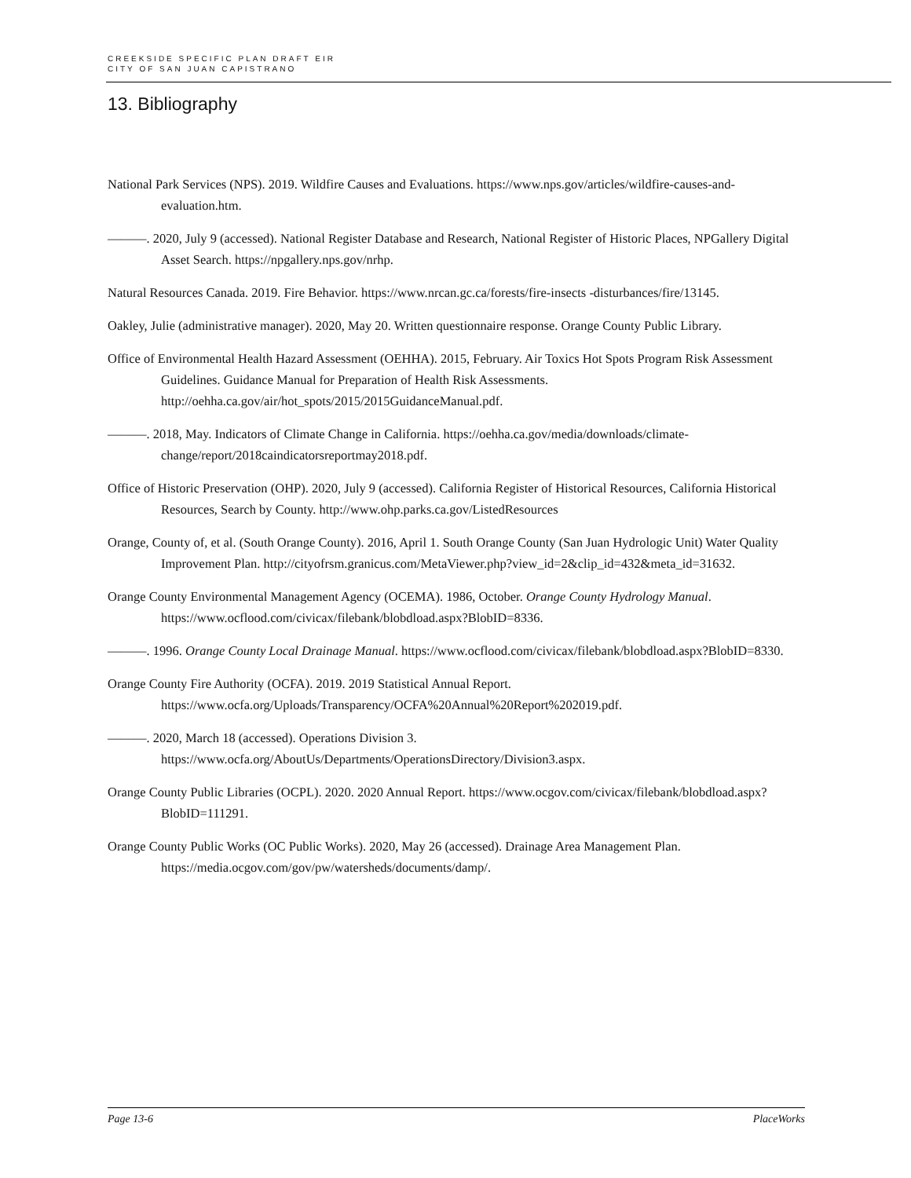CREEKSIDE SPECIFIC PLAN DRAFT EIR
CITY OF SAN JUAN CAPISTRANO
13. Bibliography
National Park Services (NPS). 2019. Wildfire Causes and Evaluations. https://www.nps.gov/articles/wildfire-causes-and-evaluation.htm.
———. 2020, July 9 (accessed). National Register Database and Research, National Register of Historic Places, NPGallery Digital Asset Search. https://npgallery.nps.gov/nrhp.
Natural Resources Canada. 2019. Fire Behavior. https://www.nrcan.gc.ca/forests/fire-insects -disturbances/fire/13145.
Oakley, Julie (administrative manager). 2020, May 20. Written questionnaire response. Orange County Public Library.
Office of Environmental Health Hazard Assessment (OEHHA). 2015, February. Air Toxics Hot Spots Program Risk Assessment Guidelines. Guidance Manual for Preparation of Health Risk Assessments. http://oehha.ca.gov/air/hot_spots/2015/2015GuidanceManual.pdf.
———. 2018, May. Indicators of Climate Change in California. https://oehha.ca.gov/media/downloads/climate-change/report/2018caindicatorsreportmay2018.pdf.
Office of Historic Preservation (OHP). 2020, July 9 (accessed). California Register of Historical Resources, California Historical Resources, Search by County. http://www.ohp.parks.ca.gov/ListedResources
Orange, County of, et al. (South Orange County). 2016, April 1. South Orange County (San Juan Hydrologic Unit) Water Quality Improvement Plan. http://cityofrsm.granicus.com/MetaViewer.php?view_id=2&clip_id=432&meta_id=31632.
Orange County Environmental Management Agency (OCEMA). 1986, October. Orange County Hydrology Manual. https://www.ocflood.com/civicax/filebank/blobdload.aspx?BlobID=8336.
———. 1996. Orange County Local Drainage Manual. https://www.ocflood.com/civicax/filebank/blobdload.aspx?BlobID=8330.
Orange County Fire Authority (OCFA). 2019. 2019 Statistical Annual Report. https://www.ocfa.org/Uploads/Transparency/OCFA%20Annual%20Report%202019.pdf.
———. 2020, March 18 (accessed). Operations Division 3. https://www.ocfa.org/AboutUs/Departments/OperationsDirectory/Division3.aspx.
Orange County Public Libraries (OCPL). 2020. 2020 Annual Report. https://www.ocgov.com/civicax/filebank/blobdload.aspx?BlobID=111291.
Orange County Public Works (OC Public Works). 2020, May 26 (accessed). Drainage Area Management Plan. https://media.ocgov.com/gov/pw/watersheds/documents/damp/.
Page 13-6 PlaceWorks